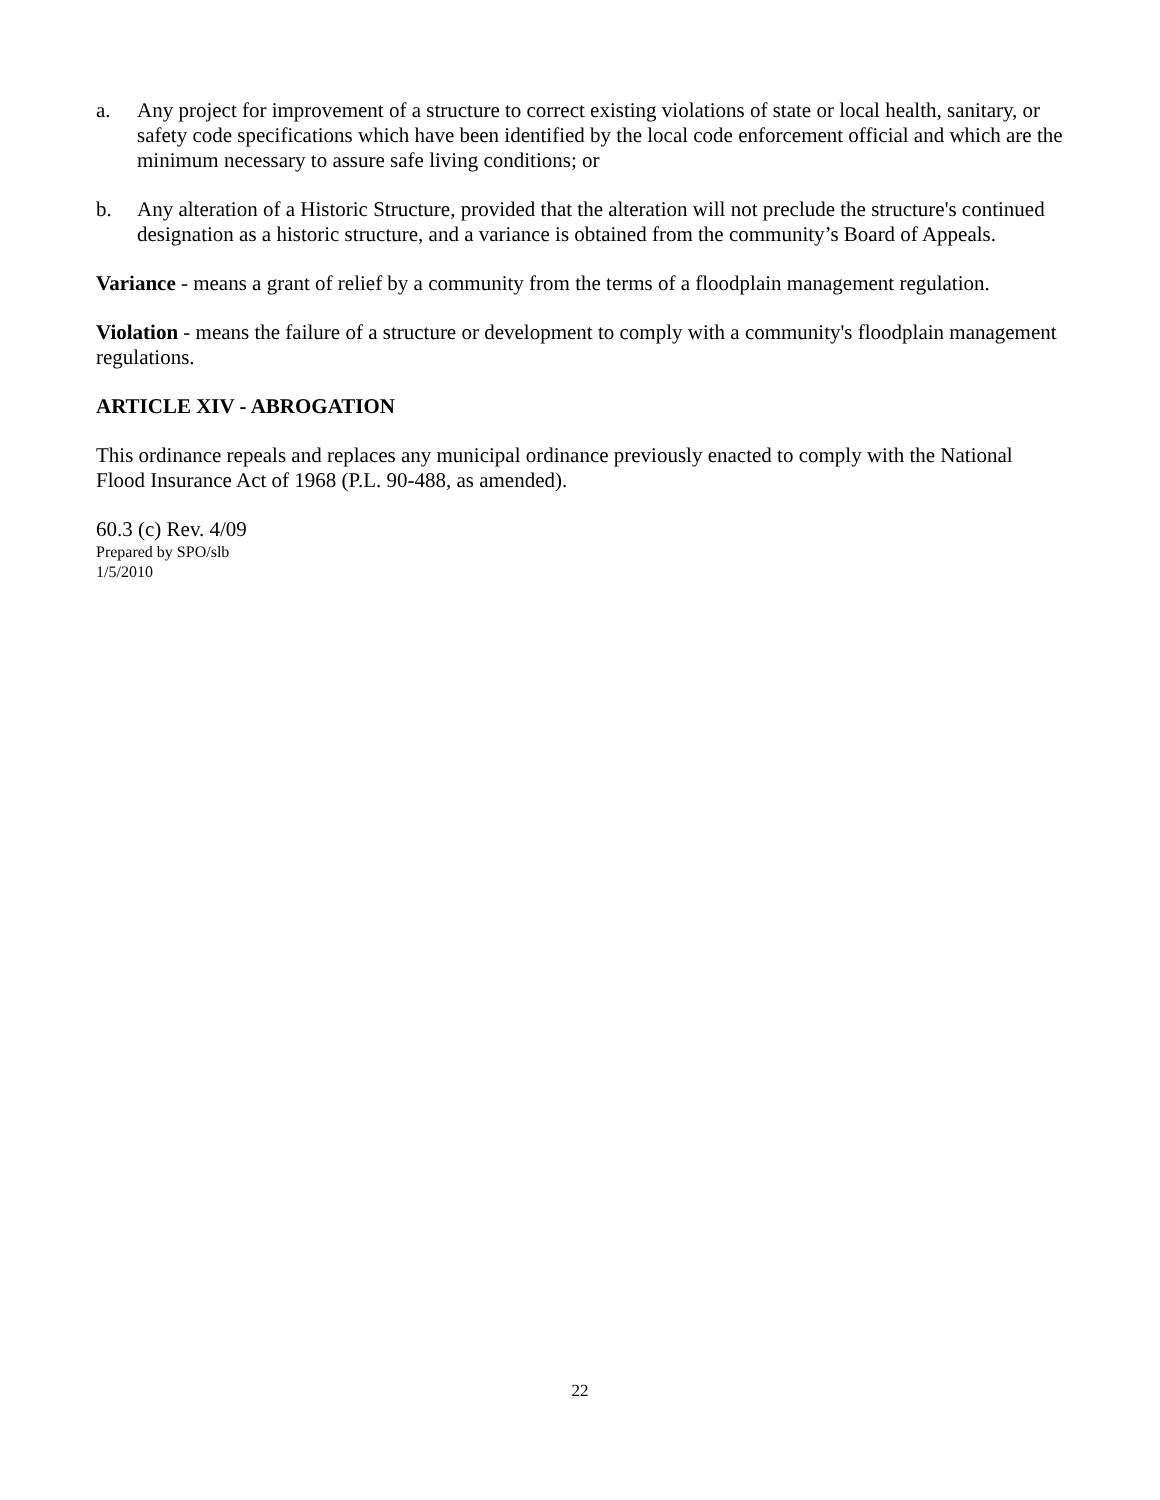a. Any project for improvement of a structure to correct existing violations of state or local health, sanitary, or safety code specifications which have been identified by the local code enforcement official and which are the minimum necessary to assure safe living conditions; or
b. Any alteration of a Historic Structure, provided that the alteration will not preclude the structure's continued designation as a historic structure, and a variance is obtained from the community’s Board of Appeals.
Variance - means a grant of relief by a community from the terms of a floodplain management regulation.
Violation - means the failure of a structure or development to comply with a community's floodplain management regulations.
ARTICLE XIV - ABROGATION
This ordinance repeals and replaces any municipal ordinance previously enacted to comply with the National Flood Insurance Act of 1968 (P.L. 90-488, as amended).
60.3 (c) Rev. 4/09
Prepared by SPO/slb
1/5/2010
22